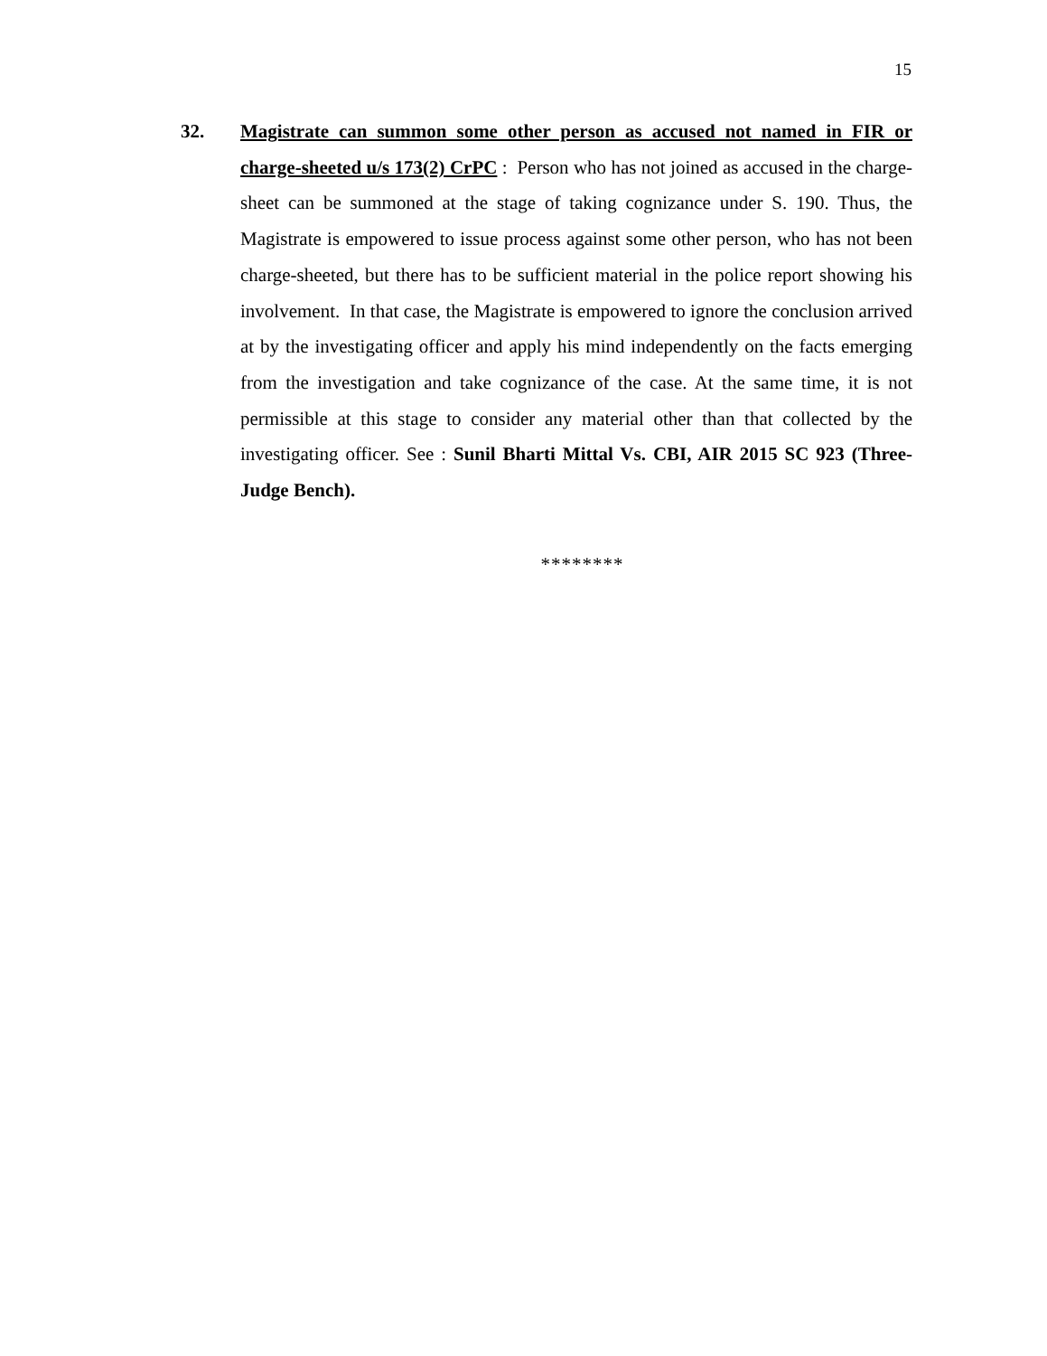15
32. Magistrate can summon some other person as accused not named in FIR or charge-sheeted u/s 173(2) CrPC : Person who has not joined as accused in the charge-sheet can be summoned at the stage of taking cognizance under S. 190. Thus, the Magistrate is empowered to issue process against some other person, who has not been charge-sheeted, but there has to be sufficient material in the police report showing his involvement. In that case, the Magistrate is empowered to ignore the conclusion arrived at by the investigating officer and apply his mind independently on the facts emerging from the investigation and take cognizance of the case. At the same time, it is not permissible at this stage to consider any material other than that collected by the investigating officer. See : Sunil Bharti Mittal Vs. CBI, AIR 2015 SC 923 (Three-Judge Bench).
********